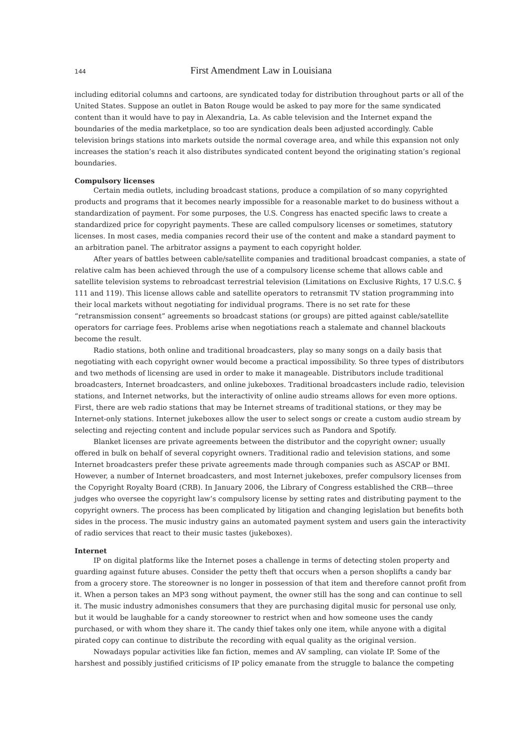144 First Amendment Law in Louisiana
including editorial columns and cartoons, are syndicated today for distribution throughout parts or all of the United States. Suppose an outlet in Baton Rouge would be asked to pay more for the same syndicated content than it would have to pay in Alexandria, La. As cable television and the Internet expand the boundaries of the media marketplace, so too are syndication deals been adjusted accordingly. Cable television brings stations into markets outside the normal coverage area, and while this expansion not only increases the station’s reach it also distributes syndicated content beyond the originating station’s regional boundaries.
Compulsory licenses
Certain media outlets, including broadcast stations, produce a compilation of so many copyrighted products and programs that it becomes nearly impossible for a reasonable market to do business without a standardization of payment. For some purposes, the U.S. Congress has enacted specific laws to create a standardized price for copyright payments. These are called compulsory licenses or sometimes, statutory licenses. In most cases, media companies record their use of the content and make a standard payment to an arbitration panel. The arbitrator assigns a payment to each copyright holder.
After years of battles between cable/satellite companies and traditional broadcast companies, a state of relative calm has been achieved through the use of a compulsory license scheme that allows cable and satellite television systems to rebroadcast terrestrial television (Limitations on Exclusive Rights, 17 U.S.C. § 111 and 119). This license allows cable and satellite operators to retransmit TV station programming into their local markets without negotiating for individual programs. There is no set rate for these “retransmission consent” agreements so broadcast stations (or groups) are pitted against cable/satellite operators for carriage fees. Problems arise when negotiations reach a stalemate and channel blackouts become the result.
Radio stations, both online and traditional broadcasters, play so many songs on a daily basis that negotiating with each copyright owner would become a practical impossibility. So three types of distributors and two methods of licensing are used in order to make it manageable. Distributors include traditional broadcasters, Internet broadcasters, and online jukeboxes. Traditional broadcasters include radio, television stations, and Internet networks, but the interactivity of online audio streams allows for even more options. First, there are web radio stations that may be Internet streams of traditional stations, or they may be Internet-only stations. Internet jukeboxes allow the user to select songs or create a custom audio stream by selecting and rejecting content and include popular services such as Pandora and Spotify.
Blanket licenses are private agreements between the distributor and the copyright owner; usually offered in bulk on behalf of several copyright owners. Traditional radio and television stations, and some Internet broadcasters prefer these private agreements made through companies such as ASCAP or BMI. However, a number of Internet broadcasters, and most Internet jukeboxes, prefer compulsory licenses from the Copyright Royalty Board (CRB). In January 2006, the Library of Congress established the CRB—three judges who oversee the copyright law’s compulsory license by setting rates and distributing payment to the copyright owners. The process has been complicated by litigation and changing legislation but benefits both sides in the process. The music industry gains an automated payment system and users gain the interactivity of radio services that react to their music tastes (jukeboxes).
Internet
IP on digital platforms like the Internet poses a challenge in terms of detecting stolen property and guarding against future abuses. Consider the petty theft that occurs when a person shoplifts a candy bar from a grocery store. The storeowner is no longer in possession of that item and therefore cannot profit from it. When a person takes an MP3 song without payment, the owner still has the song and can continue to sell it. The music industry admonishes consumers that they are purchasing digital music for personal use only, but it would be laughable for a candy storeowner to restrict when and how someone uses the candy purchased, or with whom they share it. The candy thief takes only one item, while anyone with a digital pirated copy can continue to distribute the recording with equal quality as the original version.
Nowadays popular activities like fan fiction, memes and AV sampling, can violate IP. Some of the harshest and possibly justified criticisms of IP policy emanate from the struggle to balance the competing